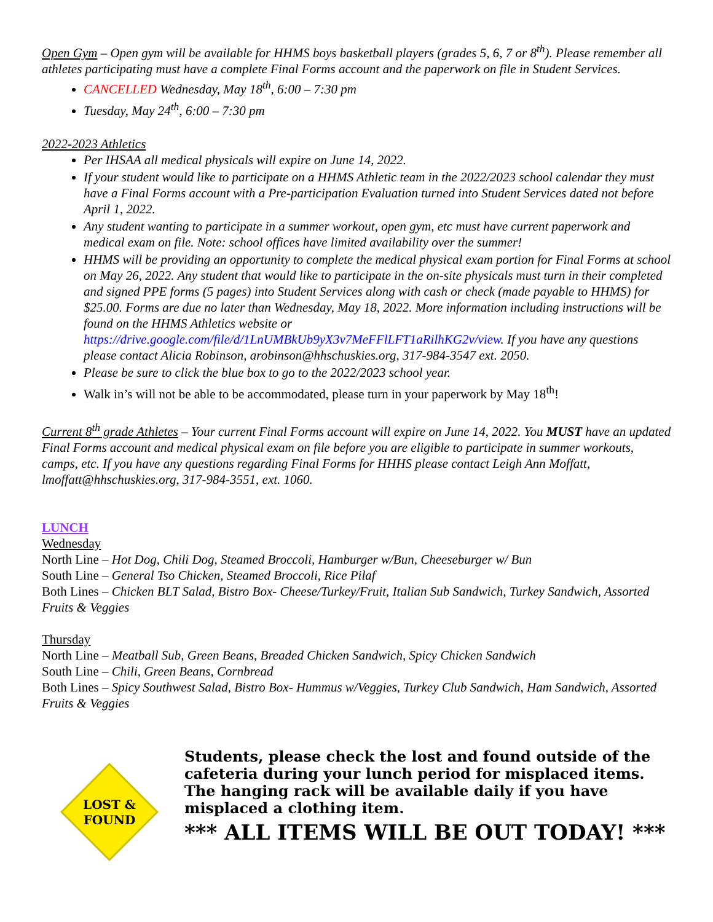Open Gym – Open gym will be available for HHMS boys basketball players (grades 5, 6, 7 or 8<sup>th</sup>). Please remember all athletes participating must have a complete Final Forms account and the paperwork on file in Student Services.
CANCELLED Wednesday, May 18<sup>th</sup>, 6:00 – 7:30 pm
Tuesday, May 24<sup>th</sup>, 6:00 – 7:30 pm
2022-2023 Athletics
Per IHSAA all medical physicals will expire on June 14, 2022.
If your student would like to participate on a HHMS Athletic team in the 2022/2023 school calendar they must have a Final Forms account with a Pre-participation Evaluation turned into Student Services dated not before April 1, 2022.
Any student wanting to participate in a summer workout, open gym, etc must have current paperwork and medical exam on file. Note: school offices have limited availability over the summer!
HHMS will be providing an opportunity to complete the medical physical exam portion for Final Forms at school on May 26, 2022. Any student that would like to participate in the on-site physicals must turn in their completed and signed PPE forms (5 pages) into Student Services along with cash or check (made payable to HHMS) for $25.00. Forms are due no later than Wednesday, May 18, 2022. More information including instructions will be found on the HHMS Athletics website or https://drive.google.com/file/d/1LnUMBkUb9yX3v7MeFFlLFT1aRilhKG2v/view. If you have any questions please contact Alicia Robinson, arobinson@hhschuskies.org, 317-984-3547 ext. 2050.
Please be sure to click the blue box to go to the 2022/2023 school year.
Walk in’s will not be able to be accommodated, please turn in your paperwork by May 18<sup>th</sup>!
Current 8<sup>th</sup> grade Athletes – Your current Final Forms account will expire on June 14, 2022. You MUST have an updated Final Forms account and medical physical exam on file before you are eligible to participate in summer workouts, camps, etc. If you have any questions regarding Final Forms for HHHS please contact Leigh Ann Moffatt, lmoffatt@hhschuskies.org, 317-984-3551, ext. 1060.
LUNCH
Wednesday
North Line – Hot Dog, Chili Dog, Steamed Broccoli, Hamburger w/Bun, Cheeseburger w/ Bun
South Line – General Tso Chicken, Steamed Broccoli, Rice Pilaf
Both Lines – Chicken BLT Salad, Bistro Box- Cheese/Turkey/Fruit, Italian Sub Sandwich, Turkey Sandwich, Assorted Fruits & Veggies
Thursday
North Line – Meatball Sub, Green Beans, Breaded Chicken Sandwich, Spicy Chicken Sandwich
South Line – Chili, Green Beans, Cornbread
Both Lines – Spicy Southwest Salad, Bistro Box- Hummus w/Veggies, Turkey Club Sandwich, Ham Sandwich, Assorted Fruits & Veggies
LOST &
FOUND
Students, please check the lost and found outside of the cafeteria during your lunch period for misplaced items. The hanging rack will be available daily if you have misplaced a clothing item.
*** ALL ITEMS WILL BE OUT TODAY! ***